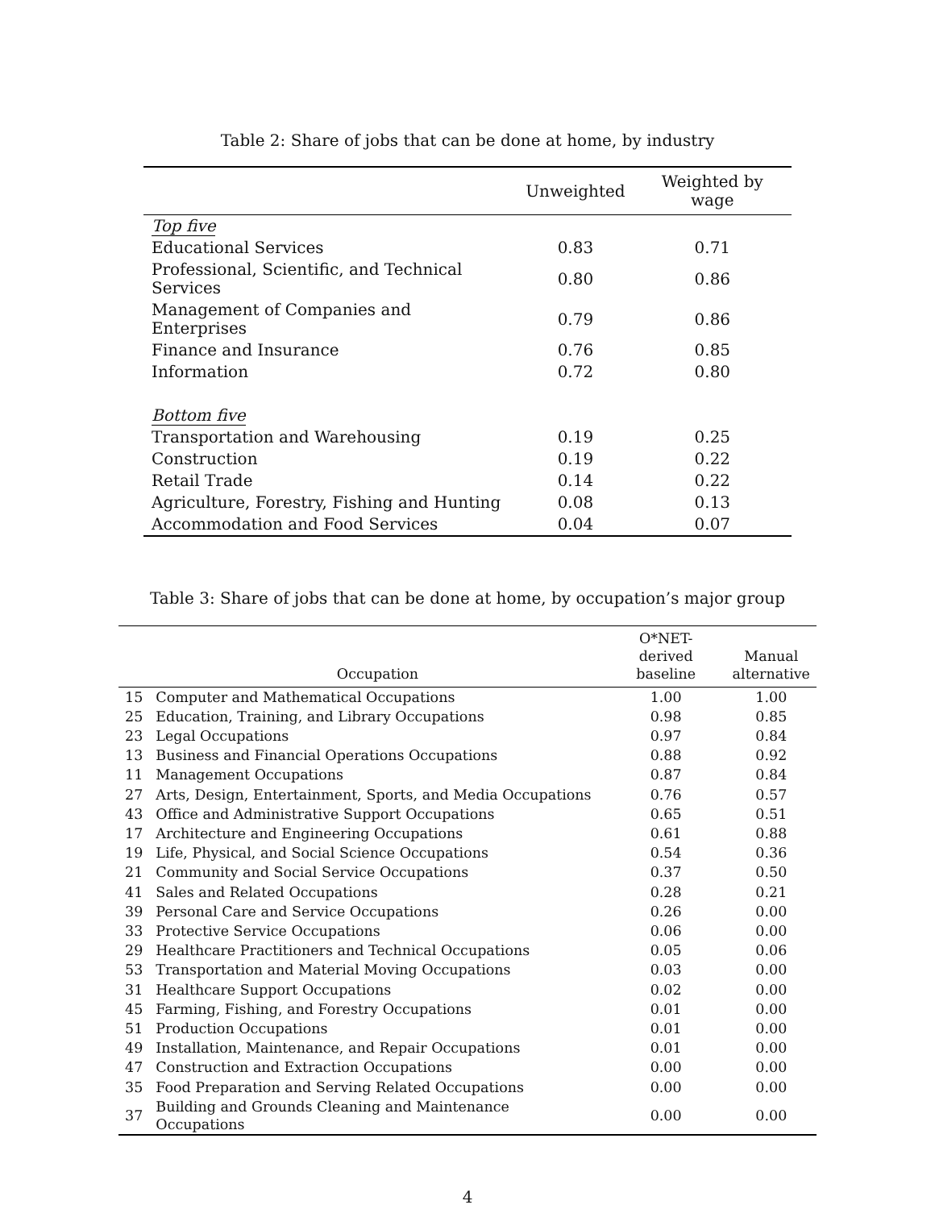Table 2: Share of jobs that can be done at home, by industry
| | Unweighted | Weighted by wage |
| --- | --- | --- |
| Top five | | |
| Educational Services | 0.83 | 0.71 |
| Professional, Scientific, and Technical Services | 0.80 | 0.86 |
| Management of Companies and Enterprises | 0.79 | 0.86 |
| Finance and Insurance | 0.76 | 0.85 |
| Information | 0.72 | 0.80 |
| Bottom five | | |
| Transportation and Warehousing | 0.19 | 0.25 |
| Construction | 0.19 | 0.22 |
| Retail Trade | 0.14 | 0.22 |
| Agriculture, Forestry, Fishing and Hunting | 0.08 | 0.13 |
| Accommodation and Food Services | 0.04 | 0.07 |
Table 3: Share of jobs that can be done at home, by occupation’s major group
| | Occupation | O*NET-derived baseline | Manual alternative |
| --- | --- | --- | --- |
| 15 | Computer and Mathematical Occupations | 1.00 | 1.00 |
| 25 | Education, Training, and Library Occupations | 0.98 | 0.85 |
| 23 | Legal Occupations | 0.97 | 0.84 |
| 13 | Business and Financial Operations Occupations | 0.88 | 0.92 |
| 11 | Management Occupations | 0.87 | 0.84 |
| 27 | Arts, Design, Entertainment, Sports, and Media Occupations | 0.76 | 0.57 |
| 43 | Office and Administrative Support Occupations | 0.65 | 0.51 |
| 17 | Architecture and Engineering Occupations | 0.61 | 0.88 |
| 19 | Life, Physical, and Social Science Occupations | 0.54 | 0.36 |
| 21 | Community and Social Service Occupations | 0.37 | 0.50 |
| 41 | Sales and Related Occupations | 0.28 | 0.21 |
| 39 | Personal Care and Service Occupations | 0.26 | 0.00 |
| 33 | Protective Service Occupations | 0.06 | 0.00 |
| 29 | Healthcare Practitioners and Technical Occupations | 0.05 | 0.06 |
| 53 | Transportation and Material Moving Occupations | 0.03 | 0.00 |
| 31 | Healthcare Support Occupations | 0.02 | 0.00 |
| 45 | Farming, Fishing, and Forestry Occupations | 0.01 | 0.00 |
| 51 | Production Occupations | 0.01 | 0.00 |
| 49 | Installation, Maintenance, and Repair Occupations | 0.01 | 0.00 |
| 47 | Construction and Extraction Occupations | 0.00 | 0.00 |
| 35 | Food Preparation and Serving Related Occupations | 0.00 | 0.00 |
| 37 | Building and Grounds Cleaning and Maintenance Occupations | 0.00 | 0.00 |
4